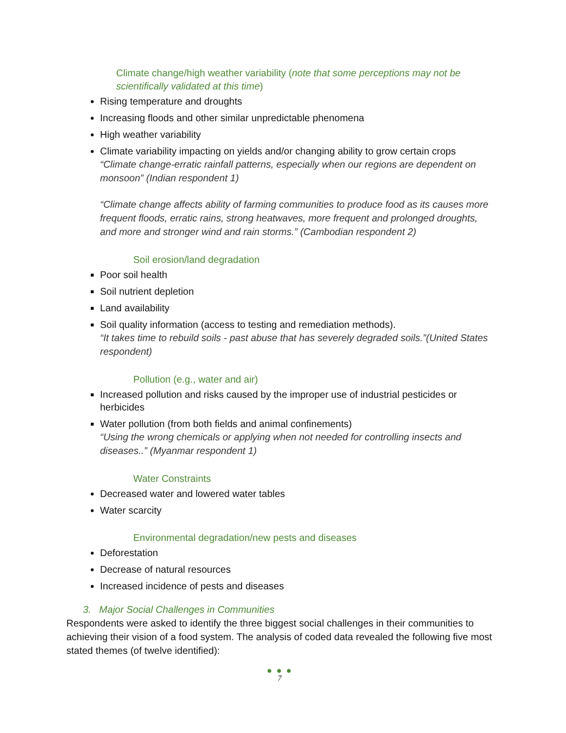Climate change/high weather variability (note that some perceptions may not be scientifically validated at this time)
Rising temperature and droughts
Increasing floods and other similar unpredictable phenomena
High weather variability
Climate variability impacting on yields and/or changing ability to grow certain crops
“Climate change-erratic rainfall patterns, especially when our regions are dependent on monsoon” (Indian respondent 1)
“Climate change affects ability of farming communities to produce food as its causes more frequent floods, erratic rains, strong heatwaves, more frequent and prolonged droughts, and more and stronger wind and rain storms.” (Cambodian respondent 2)
Soil erosion/land degradation
Poor soil health
Soil nutrient depletion
Land availability
Soil quality information (access to testing and remediation methods).
“It takes time to rebuild soils - past abuse that has severely degraded soils.”(United States respondent)
Pollution (e.g., water and air)
Increased pollution and risks caused by the improper use of industrial pesticides or herbicides
Water pollution (from both fields and animal confinements)
“Using the wrong chemicals or applying when not needed for controlling insects and diseases..” (Myanmar respondent 1)
Water Constraints
Decreased water and lowered water tables
Water scarcity
Environmental degradation/new pests and diseases
Deforestation
Decrease of natural resources
Increased incidence of pests and diseases
3. Major Social Challenges in Communities
Respondents were asked to identify the three biggest social challenges in their communities to achieving their vision of a food system. The analysis of coded data revealed the following five most stated themes (of twelve identified):
● ● ●
7